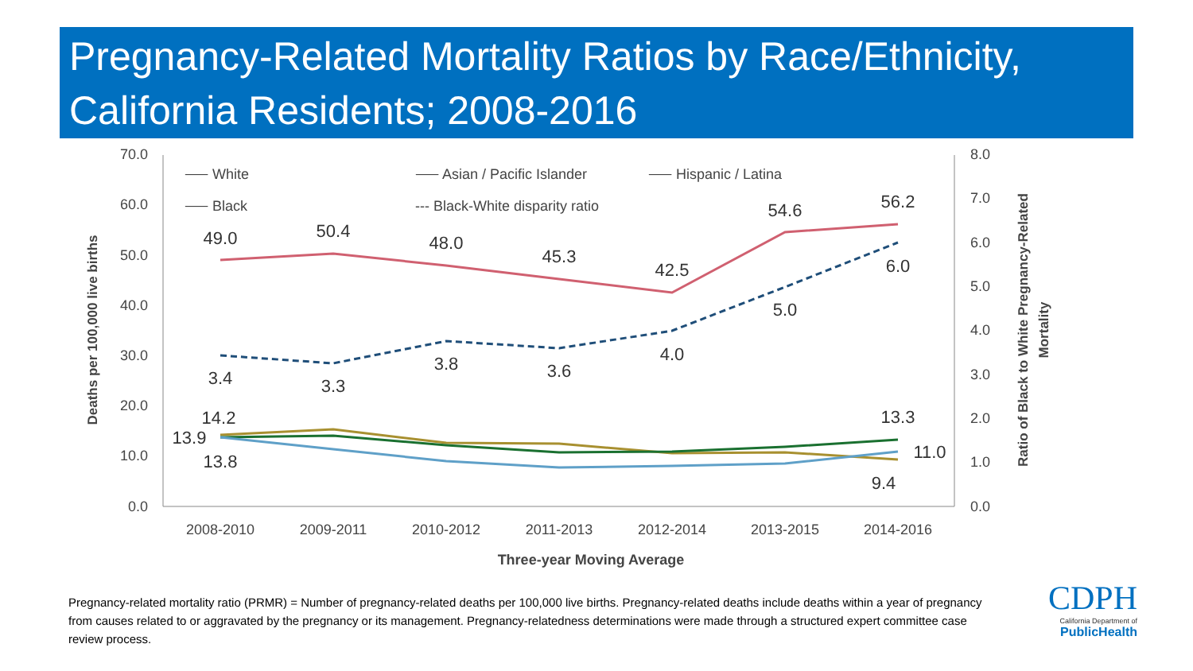Pregnancy-Related Mortality Ratios by Race/Ethnicity, California Residents; 2008-2016
70.0
60.0
50.0
40.0
30.0
20.0
10.0
0.0
8.0
7.0
6.0
5.0
4.0
3.0
2.0
1.0
0.0
2008-2010
2009-2011
2010-2012
2011-2013
2012-2014
2013-2015
2014-2016
Three-year Moving Average
Deaths per 100,000 live births
Ratio of Black to White Pregnancy-Related
Mortality
⸺ White
⸺ Asian / Pacific Islander
⸺ Hispanic / Latina
⸺ Black
--- Black-White disparity ratio
49.0
50.4
48.0
45.3
42.5
54.6
56.2
3.4
3.3
3.8
3.6
4.0
5.0
6.0
14.2
13.9
13.8
13.3
11.0
9.4
Pregnancy-related mortality ratio (PRMR) = Number of pregnancy-related deaths per 100,000 live births. Pregnancy-related deaths include deaths within a year of pregnancy from causes related to or aggravated by the pregnancy or its management. Pregnancy-relatedness determinations were made through a structured expert committee case review process.
CDPH
California Department of
PublicHealth